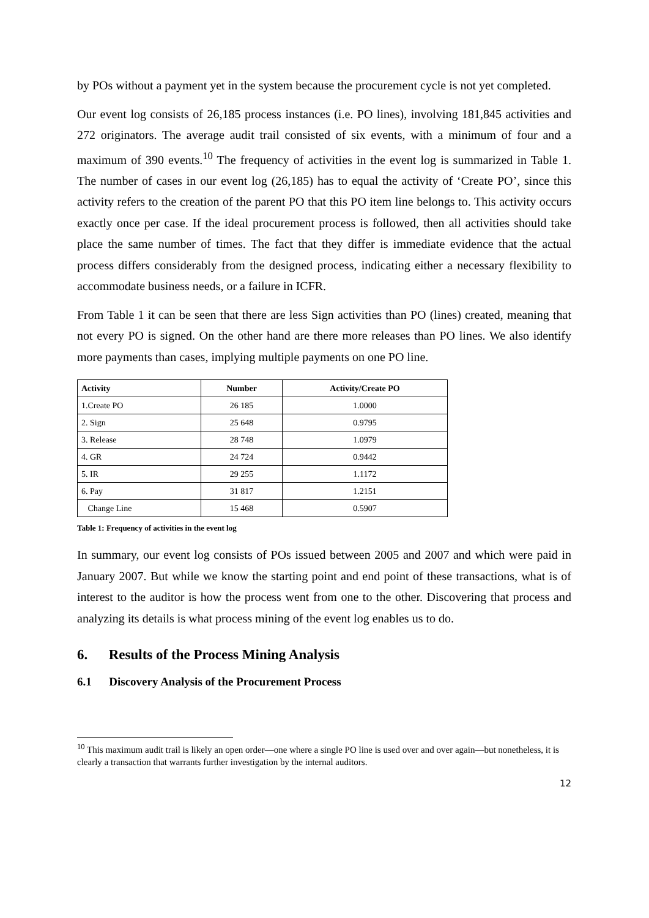by POs without a payment yet in the system because the procurement cycle is not yet completed.
Our event log consists of 26,185 process instances (i.e. PO lines), involving 181,845 activities and 272 originators. The average audit trail consisted of six events, with a minimum of four and a maximum of 390 events.<sup>10</sup> The frequency of activities in the event log is summarized in Table 1. The number of cases in our event log (26,185) has to equal the activity of ‘Create PO’, since this activity refers to the creation of the parent PO that this PO item line belongs to. This activity occurs exactly once per case. If the ideal procurement process is followed, then all activities should take place the same number of times. The fact that they differ is immediate evidence that the actual process differs considerably from the designed process, indicating either a necessary flexibility to accommodate business needs, or a failure in ICFR.
From Table 1 it can be seen that there are less Sign activities than PO (lines) created, meaning that not every PO is signed. On the other hand are there more releases than PO lines. We also identify more payments than cases, implying multiple payments on one PO line.
| Activity | Number | Activity/Create PO |
| --- | --- | --- |
| 1.Create PO | 26 185 | 1.0000 |
| 2. Sign | 25 648 | 0.9795 |
| 3. Release | 28 748 | 1.0979 |
| 4. GR | 24 724 | 0.9442 |
| 5. IR | 29 255 | 1.1172 |
| 6. Pay | 31 817 | 1.2151 |
| Change Line | 15 468 | 0.5907 |
Table 1: Frequency of activities in the event log
In summary, our event log consists of POs issued between 2005 and 2007 and which were paid in January 2007. But while we know the starting point and end point of these transactions, what is of interest to the auditor is how the process went from one to the other. Discovering that process and analyzing its details is what process mining of the event log enables us to do.
6. Results of the Process Mining Analysis
6.1 Discovery Analysis of the Procurement Process
<sup>10</sup> This maximum audit trail is likely an open order—one where a single PO line is used over and over again—but nonetheless, it is clearly a transaction that warrants further investigation by the internal auditors.
12